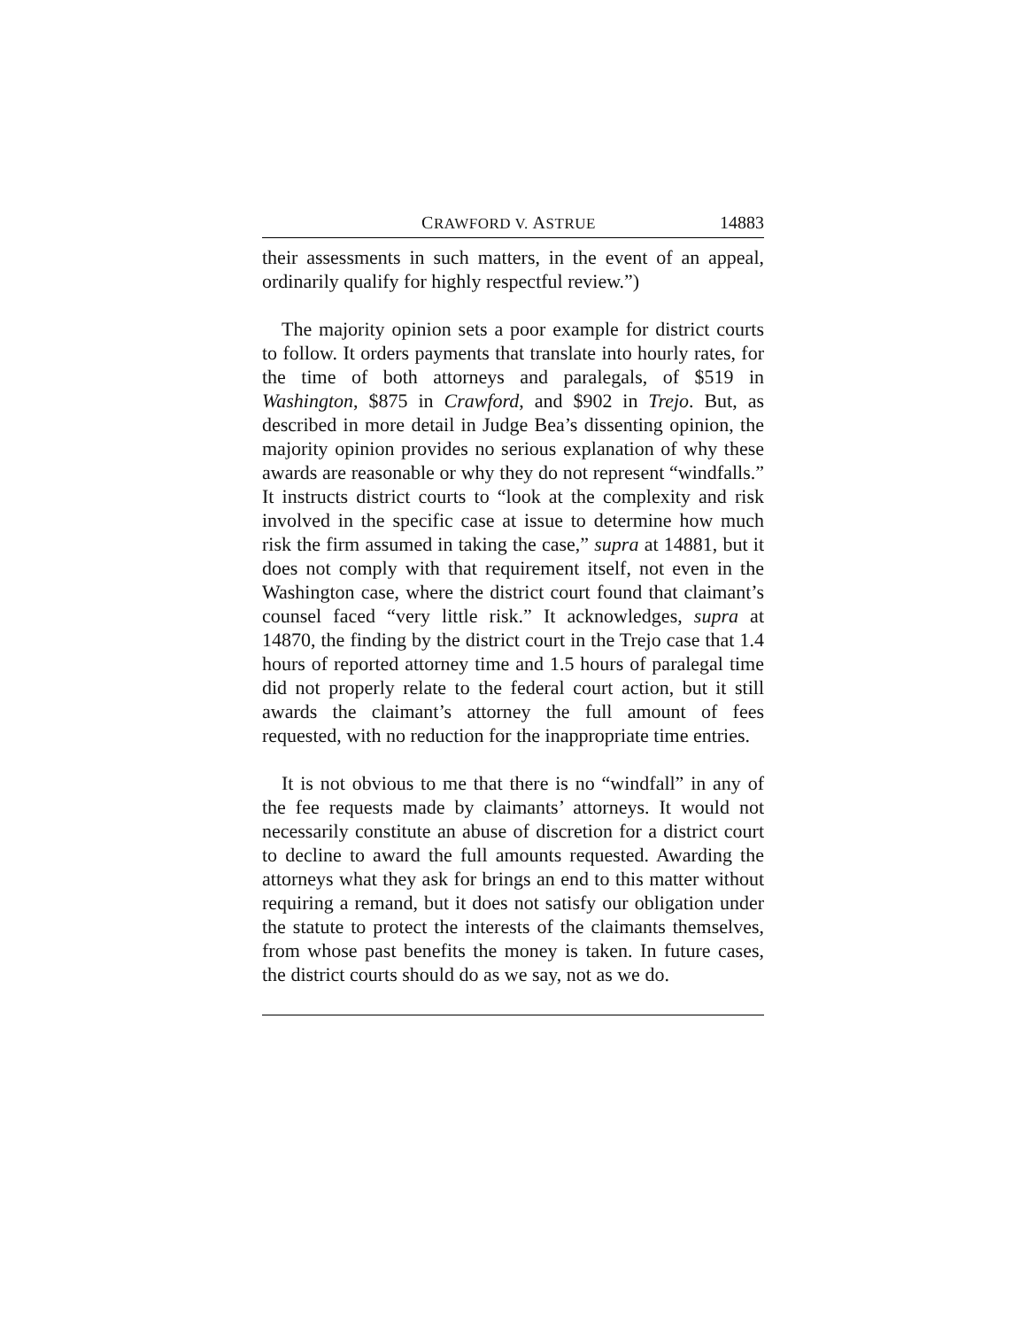CRAWFORD V. ASTRUE 14883
their assessments in such matters, in the event of an appeal, ordinarily qualify for highly respectful review.”)
The majority opinion sets a poor example for district courts to follow. It orders payments that translate into hourly rates, for the time of both attorneys and paralegals, of $519 in Washington, $875 in Crawford, and $902 in Trejo. But, as described in more detail in Judge Bea’s dissenting opinion, the majority opinion provides no serious explanation of why these awards are reasonable or why they do not represent “windfalls.” It instructs district courts to “look at the complexity and risk involved in the specific case at issue to determine how much risk the firm assumed in taking the case,” supra at 14881, but it does not comply with that requirement itself, not even in the Washington case, where the district court found that claimant’s counsel faced “very little risk.” It acknowledges, supra at 14870, the finding by the district court in the Trejo case that 1.4 hours of reported attorney time and 1.5 hours of paralegal time did not properly relate to the federal court action, but it still awards the claimant’s attorney the full amount of fees requested, with no reduction for the inappropriate time entries.
It is not obvious to me that there is no “windfall” in any of the fee requests made by claimants’ attorneys. It would not necessarily constitute an abuse of discretion for a district court to decline to award the full amounts requested. Awarding the attorneys what they ask for brings an end to this matter without requiring a remand, but it does not satisfy our obligation under the statute to protect the interests of the claimants themselves, from whose past benefits the money is taken. In future cases, the district courts should do as we say, not as we do.